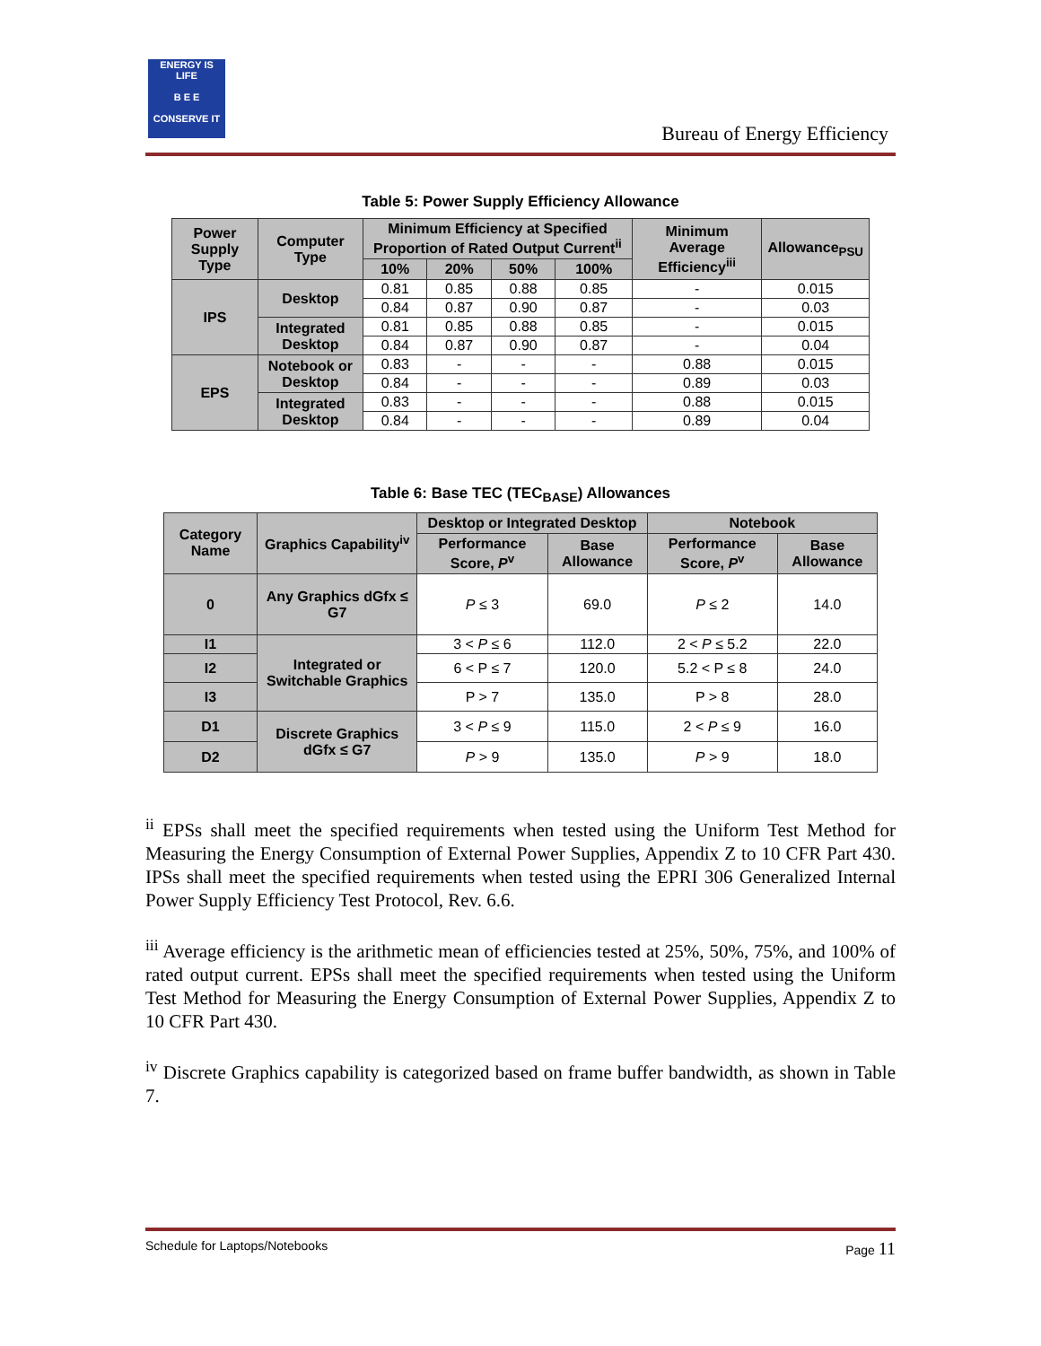ENERGY IS LIFE
B E E
CONSERVE IT
Bureau of Energy Efficiency
Table 5: Power Supply Efficiency Allowance
| Power Supply Type | Computer Type | Minimum Efficiency at Specified Proportion of Rated Output Current<sup>ii</sup> | | | | Minimum Average Efficiency<sup>iii</sup> | Allowance<sub>PSU</sub> |
| --- | --- | --- | --- | --- | --- | --- | --- |
| | | 10% | 20% | 50% | 100% | | |
| IPS | Desktop | 0.81 | 0.85 | 0.88 | 0.85 | - | 0.015 |
| | | 0.84 | 0.87 | 0.90 | 0.87 | - | 0.03 |
| | Integrated Desktop | 0.81 | 0.85 | 0.88 | 0.85 | - | 0.015 |
| | | 0.84 | 0.87 | 0.90 | 0.87 | - | 0.04 |
| EPS | Notebook or Desktop | 0.83 | - | - | - | 0.88 | 0.015 |
| | | 0.84 | - | - | - | 0.89 | 0.03 |
| | Integrated Desktop | 0.83 | - | - | - | 0.88 | 0.015 |
| | | 0.84 | - | - | - | 0.89 | 0.04 |
Table 6: Base TEC (TEC<sub>BASE</sub>) Allowances
| Category Name | Graphics Capability<sup>iv</sup> | Desktop or Integrated Desktop | | Notebook | |
| --- | --- | --- | --- | --- | --- |
| | | Performance Score, P<sup>v</sup> | Base Allowance | Performance Score, P<sup>v</sup> | Base Allowance |
| 0 | Any Graphics dGfx ≤ G7 | P ≤ 3 | 69.0 | P ≤ 2 | 14.0 |
| I1 | Integrated or Switchable Graphics | 3 < P ≤ 6 | 112.0 | 2 < P ≤ 5.2 | 22.0 |
| I2 | | 6 < P ≤ 7 | 120.0 | 5.2 < P ≤ 8 | 24.0 |
| I3 | | P > 7 | 135.0 | P > 8 | 28.0 |
| D1 | Discrete Graphics dGfx ≤ G7 | 3 < P ≤ 9 | 115.0 | 2 < P ≤ 9 | 16.0 |
| D2 | | P > 9 | 135.0 | P > 9 | 18.0 |
<sup>ii</sup> EPSs shall meet the specified requirements when tested using the Uniform Test Method for Measuring the Energy Consumption of External Power Supplies, Appendix Z to 10 CFR Part 430. IPSs shall meet the specified requirements when tested using the EPRI 306 Generalized Internal Power Supply Efficiency Test Protocol, Rev. 6.6.
<sup>iii</sup> Average efficiency is the arithmetic mean of efficiencies tested at 25%, 50%, 75%, and 100% of rated output current. EPSs shall meet the specified requirements when tested using the Uniform Test Method for Measuring the Energy Consumption of External Power Supplies, Appendix Z to 10 CFR Part 430.
<sup>iv</sup> Discrete Graphics capability is categorized based on frame buffer bandwidth, as shown in Table 7.
Schedule for Laptops/Notebooks Page 11